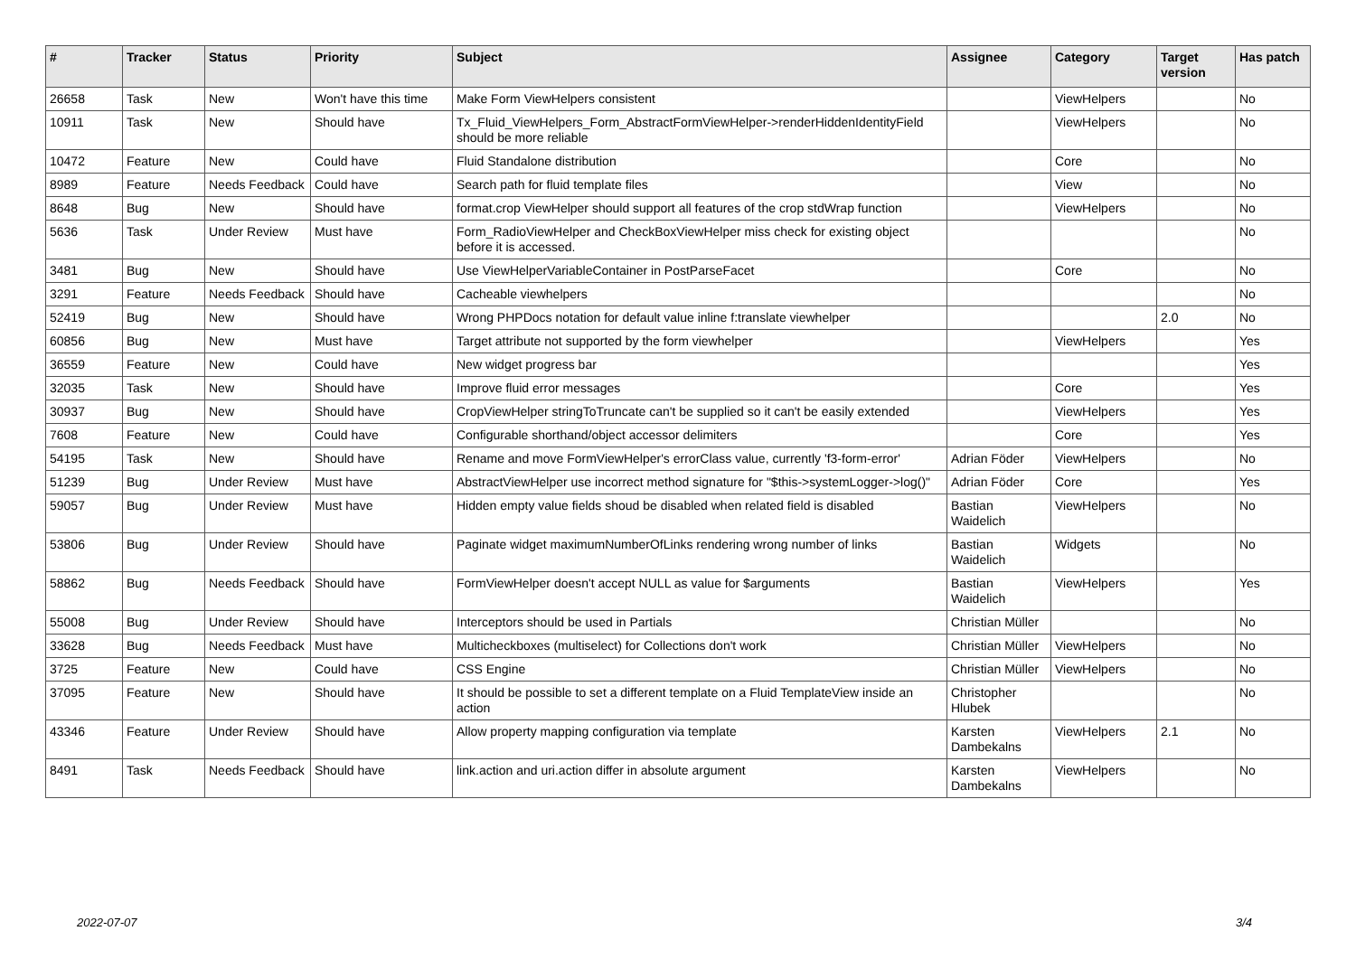| # | Tracker | Status | Priority | Subject | Assignee | Category | Target version | Has patch |
| --- | --- | --- | --- | --- | --- | --- | --- | --- |
| 26658 | Task | New | Won't have this time | Make Form ViewHelpers consistent | | ViewHelpers | | No |
| 10911 | Task | New | Should have | Tx_Fluid_ViewHelpers_Form_AbstractFormViewHelper->renderHiddenIdentityField should be more reliable | | ViewHelpers | | No |
| 10472 | Feature | New | Could have | Fluid Standalone distribution | | Core | | No |
| 8989 | Feature | Needs Feedback | Could have | Search path for fluid template files | | View | | No |
| 8648 | Bug | New | Should have | format.crop ViewHelper should support all features of the crop stdWrap function | | ViewHelpers | | No |
| 5636 | Task | Under Review | Must have | Form_RadioViewHelper and CheckBoxViewHelper miss check for existing object before it is accessed. | | | | No |
| 3481 | Bug | New | Should have | Use ViewHelperVariableContainer in PostParseFacet | | Core | | No |
| 3291 | Feature | Needs Feedback | Should have | Cacheable viewhelpers | | | | No |
| 52419 | Bug | New | Should have | Wrong PHPDocs notation for default value inline f:translate viewhelper | | | 2.0 | No |
| 60856 | Bug | New | Must have | Target attribute not supported by the form viewhelper | | ViewHelpers | | Yes |
| 36559 | Feature | New | Could have | New widget progress bar | | | | Yes |
| 32035 | Task | New | Should have | Improve fluid error messages | | Core | | Yes |
| 30937 | Bug | New | Should have | CropViewHelper stringToTruncate can't be supplied so it can't be easily extended | | ViewHelpers | | Yes |
| 7608 | Feature | New | Could have | Configurable shorthand/object accessor delimiters | | Core | | Yes |
| 54195 | Task | New | Should have | Rename and move FormViewHelper's errorClass value, currently 'f3-form-error' | Adrian Föder | ViewHelpers | | No |
| 51239 | Bug | Under Review | Must have | AbstractViewHelper use incorrect method signature for "$this->systemLogger->log()" | Adrian Föder | Core | | Yes |
| 59057 | Bug | Under Review | Must have | Hidden empty value fields shoud be disabled when related field is disabled | Bastian Waidelich | ViewHelpers | | No |
| 53806 | Bug | Under Review | Should have | Paginate widget maximumNumberOfLinks rendering wrong number of links | Bastian Waidelich | Widgets | | No |
| 58862 | Bug | Needs Feedback | Should have | FormViewHelper doesn't accept NULL as value for $arguments | Bastian Waidelich | ViewHelpers | | Yes |
| 55008 | Bug | Under Review | Should have | Interceptors should be used in Partials | Christian Müller | | | No |
| 33628 | Bug | Needs Feedback | Must have | Multicheckboxes (multiselect) for Collections don't work | Christian Müller | ViewHelpers | | No |
| 3725 | Feature | New | Could have | CSS Engine | Christian Müller | ViewHelpers | | No |
| 37095 | Feature | New | Should have | It should be possible to set a different template on a Fluid TemplateView inside an action | Christopher Hlubek | | | No |
| 43346 | Feature | Under Review | Should have | Allow property mapping configuration via template | Karsten Dambekalns | ViewHelpers | 2.1 | No |
| 8491 | Task | Needs Feedback | Should have | link.action and uri.action differ in absolute argument | Karsten Dambekalns | ViewHelpers | | No |
2022-07-07 3/4